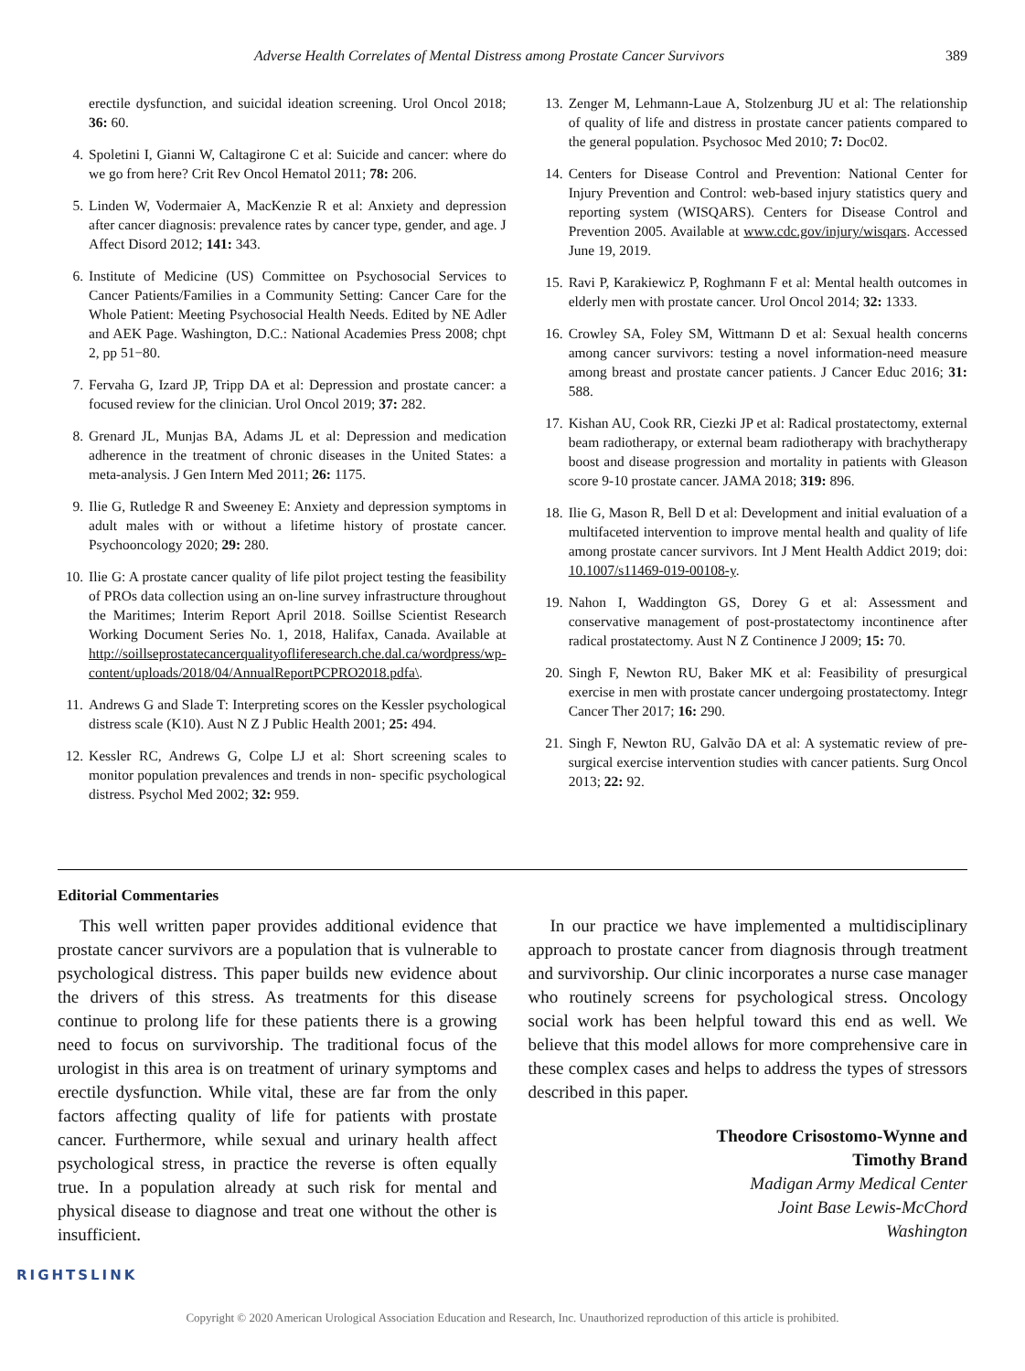Adverse Health Correlates of Mental Distress among Prostate Cancer Survivors 389
3. erectile dysfunction, and suicidal ideation screening. Urol Oncol 2018; 36: 60.
4. Spoletini I, Gianni W, Caltagirone C et al: Suicide and cancer: where do we go from here? Crit Rev Oncol Hematol 2011; 78: 206.
5. Linden W, Vodermaier A, MacKenzie R et al: Anxiety and depression after cancer diagnosis: prevalence rates by cancer type, gender, and age. J Affect Disord 2012; 141: 343.
6. Institute of Medicine (US) Committee on Psychosocial Services to Cancer Patients/Families in a Community Setting: Cancer Care for the Whole Patient: Meeting Psychosocial Health Needs. Edited by NE Adler and AEK Page. Washington, D.C.: National Academies Press 2008; chpt 2, pp 51−80.
7. Fervaha G, Izard JP, Tripp DA et al: Depression and prostate cancer: a focused review for the clinician. Urol Oncol 2019; 37: 282.
8. Grenard JL, Munjas BA, Adams JL et al: Depression and medication adherence in the treatment of chronic diseases in the United States: a meta-analysis. J Gen Intern Med 2011; 26: 1175.
9. Ilie G, Rutledge R and Sweeney E: Anxiety and depression symptoms in adult males with or without a lifetime history of prostate cancer. Psychooncology 2020; 29: 280.
10. Ilie G: A prostate cancer quality of life pilot project testing the feasibility of PROs data collection using an on-line survey infrastructure throughout the Maritimes; Interim Report April 2018. Soillse Scientist Research Working Document Series No. 1, 2018, Halifax, Canada. Available at http://soillseprostatecancerqualityofliferesearch.che.dal.ca/wordpress/wp-content/uploads/2018/04/AnnualReportPCPRO2018.pdfa\.
11. Andrews G and Slade T: Interpreting scores on the Kessler psychological distress scale (K10). Aust N Z J Public Health 2001; 25: 494.
12. Kessler RC, Andrews G, Colpe LJ et al: Short screening scales to monitor population prevalences and trends in non- specific psychological distress. Psychol Med 2002; 32: 959.
13. Zenger M, Lehmann-Laue A, Stolzenburg JU et al: The relationship of quality of life and distress in prostate cancer patients compared to the general population. Psychosoc Med 2010; 7: Doc02.
14. Centers for Disease Control and Prevention: National Center for Injury Prevention and Control: web-based injury statistics query and reporting system (WISQARS). Centers for Disease Control and Prevention 2005. Available at www.cdc.gov/injury/wisqars. Accessed June 19, 2019.
15. Ravi P, Karakiewicz P, Roghmann F et al: Mental health outcomes in elderly men with prostate cancer. Urol Oncol 2014; 32: 1333.
16. Crowley SA, Foley SM, Wittmann D et al: Sexual health concerns among cancer survivors: testing a novel information-need measure among breast and prostate cancer patients. J Cancer Educ 2016; 31: 588.
17. Kishan AU, Cook RR, Ciezki JP et al: Radical prostatectomy, external beam radiotherapy, or external beam radiotherapy with brachytherapy boost and disease progression and mortality in patients with Gleason score 9-10 prostate cancer. JAMA 2018; 319: 896.
18. Ilie G, Mason R, Bell D et al: Development and initial evaluation of a multifaceted intervention to improve mental health and quality of life among prostate cancer survivors. Int J Ment Health Addict 2019; doi: 10.1007/s11469-019-00108-y.
19. Nahon I, Waddington GS, Dorey G et al: Assessment and conservative management of post-prostatectomy incontinence after radical prostatectomy. Aust N Z Continence J 2009; 15: 70.
20. Singh F, Newton RU, Baker MK et al: Feasibility of presurgical exercise in men with prostate cancer undergoing prostatectomy. Integr Cancer Ther 2017; 16: 290.
21. Singh F, Newton RU, Galvão DA et al: A systematic review of pre-surgical exercise intervention studies with cancer patients. Surg Oncol 2013; 22: 92.
Editorial Commentaries
This well written paper provides additional evidence that prostate cancer survivors are a population that is vulnerable to psychological distress. This paper builds new evidence about the drivers of this stress. As treatments for this disease continue to prolong life for these patients there is a growing need to focus on survivorship. The traditional focus of the urologist in this area is on treatment of urinary symptoms and erectile dysfunction. While vital, these are far from the only factors affecting quality of life for patients with prostate cancer. Furthermore, while sexual and urinary health affect psychological stress, in practice the reverse is often equally true. In a population already at such risk for mental and physical disease to diagnose and treat one without the other is insufficient.
In our practice we have implemented a multidisciplinary approach to prostate cancer from diagnosis through treatment and survivorship. Our clinic incorporates a nurse case manager who routinely screens for psychological stress. Oncology social work has been helpful toward this end as well. We believe that this model allows for more comprehensive care in these complex cases and helps to address the types of stressors described in this paper.
Theodore Crisostomo-Wynne and
Timothy Brand
Madigan Army Medical Center
Joint Base Lewis-McChord
Washington
RIGHTSLINK
Copyright © 2020 American Urological Association Education and Research, Inc. Unauthorized reproduction of this article is prohibited.